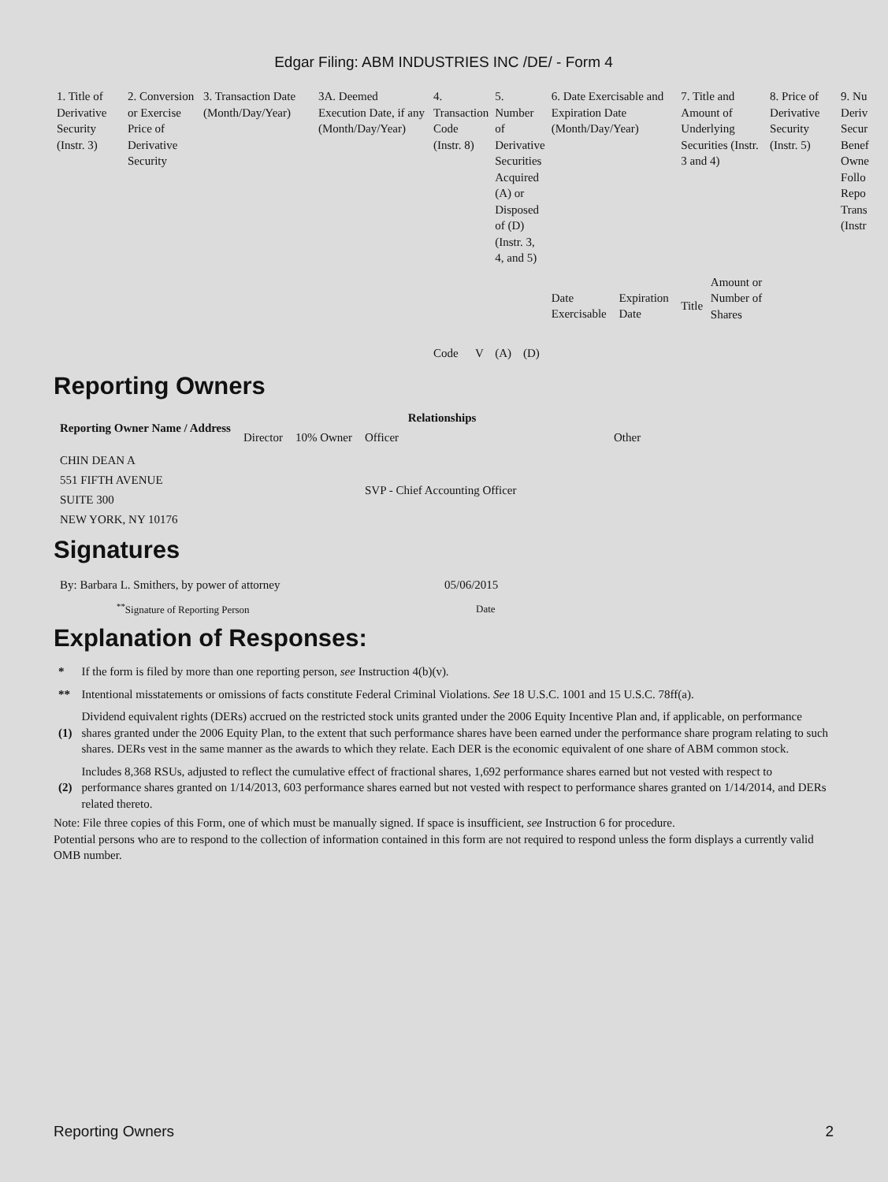Edgar Filing: ABM INDUSTRIES INC /DE/ - Form 4
| 1. Title of Derivative Security (Instr. 3) | 2. Conversion or Exercise Price of Derivative Security | 3. Transaction Date (Month/Day/Year) | 3A. Deemed Execution Date, if any (Month/Day/Year) | 4. Transaction Code (Instr. 8) | | 5. Number of Derivative Securities Acquired (A) or Disposed of (D) (Instr. 3, 4, and 5) | | 6. Date Exercisable and Expiration Date (Month/Day/Year) | | 7. Title and Amount of Underlying Securities (Instr. 3 and 4) | | 8. Price of Derivative Security (Instr. 5) | 9. Nu Deriv Secur Benef Owne Follo Repo Trans (Instr |
| | | | | Code | V | (A) | (D) | Date Exercisable | Expiration Date | Title | Amount or Number of Shares | | |
Reporting Owners
| Reporting Owner Name / Address | Relationships | | | |
| --- | --- | --- | --- | --- |
| | Director | 10% Owner | Officer | Other |
| CHIN DEAN A 551 FIFTH AVENUE SUITE 300 NEW YORK, NY 10176 | | | SVP - Chief Accounting Officer | |
Signatures
| By: Barbara L. Smithers, by power of attorney | 05/06/2015 |
| <sup>**</sup> Signature of Reporting Person | Date |
Explanation of Responses:
| * | If the form is filed by more than one reporting person, see Instruction 4(b)(v). |
| ** | Intentional misstatements or omissions of facts constitute Federal Criminal Violations. See 18 U.S.C. 1001 and 15 U.S.C. 78ff(a). |
| (1) | Dividend equivalent rights (DERs) accrued on the restricted stock units granted under the 2006 Equity Incentive Plan and, if applicable, on performance shares granted under the 2006 Equity Plan, to the extent that such performance shares have been earned under the performance share program relating to such shares. DERs vest in the same manner as the awards to which they relate. Each DER is the economic equivalent of one share of ABM common stock. |
| (2) | Includes 8,368 RSUs, adjusted to reflect the cumulative effect of fractional shares, 1,692 performance shares earned but not vested with respect to performance shares granted on 1/14/2013, 603 performance shares earned but not vested with respect to performance shares granted on 1/14/2014, and DERs related thereto. |
Note: File three copies of this Form, one of which must be manually signed. If space is insufficient, see Instruction 6 for procedure.
Potential persons who are to respond to the collection of information contained in this form are not required to respond unless the form displays a currently valid OMB number.
Reporting Owners 2